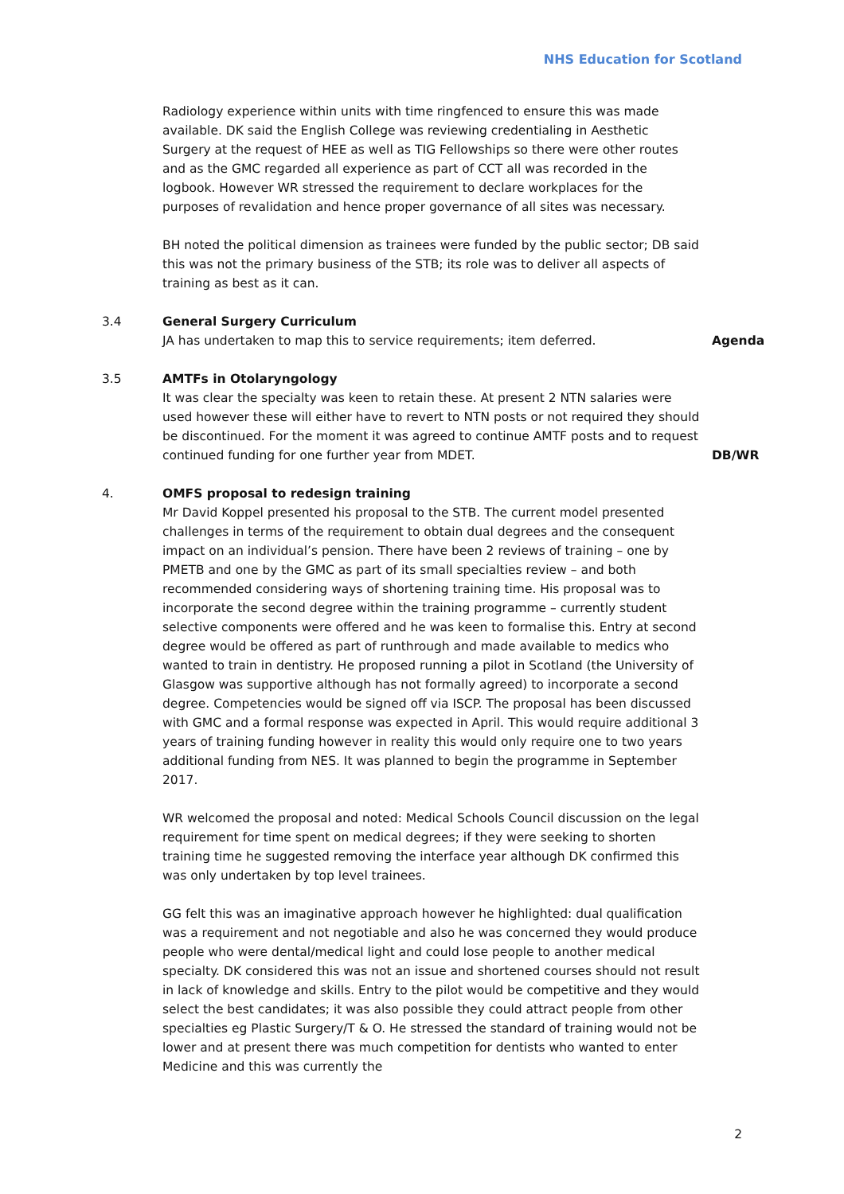NHS Education for Scotland
Radiology experience within units with time ringfenced to ensure this was made available. DK said the English College was reviewing credentialing in Aesthetic Surgery at the request of HEE as well as TIG Fellowships so there were other routes and as the GMC regarded all experience as part of CCT all was recorded in the logbook. However WR stressed the requirement to declare workplaces for the purposes of revalidation and hence proper governance of all sites was necessary.
BH noted the political dimension as trainees were funded by the public sector; DB said this was not the primary business of the STB; its role was to deliver all aspects of training as best as it can.
3.4 General Surgery Curriculum
JA has undertaken to map this to service requirements; item deferred.
Agenda
3.5 AMTFs in Otolaryngology
It was clear the specialty was keen to retain these. At present 2 NTN salaries were used however these will either have to revert to NTN posts or not required they should be discontinued. For the moment it was agreed to continue AMTF posts and to request continued funding for one further year from MDET.
DB/WR
4. OMFS proposal to redesign training
Mr David Koppel presented his proposal to the STB. The current model presented challenges in terms of the requirement to obtain dual degrees and the consequent impact on an individual’s pension. There have been 2 reviews of training – one by PMETB and one by the GMC as part of its small specialties review – and both recommended considering ways of shortening training time. His proposal was to incorporate the second degree within the training programme – currently student selective components were offered and he was keen to formalise this. Entry at second degree would be offered as part of runthrough and made available to medics who wanted to train in dentistry. He proposed running a pilot in Scotland (the University of Glasgow was supportive although has not formally agreed) to incorporate a second degree. Competencies would be signed off via ISCP. The proposal has been discussed with GMC and a formal response was expected in April. This would require additional 3 years of training funding however in reality this would only require one to two years additional funding from NES. It was planned to begin the programme in September 2017.
WR welcomed the proposal and noted: Medical Schools Council discussion on the legal requirement for time spent on medical degrees; if they were seeking to shorten training time he suggested removing the interface year although DK confirmed this was only undertaken by top level trainees.
GG felt this was an imaginative approach however he highlighted: dual qualification was a requirement and not negotiable and also he was concerned they would produce people who were dental/medical light and could lose people to another medical specialty. DK considered this was not an issue and shortened courses should not result in lack of knowledge and skills. Entry to the pilot would be competitive and they would select the best candidates; it was also possible they could attract people from other specialties eg Plastic Surgery/T & O. He stressed the standard of training would not be lower and at present there was much competition for dentists who wanted to enter Medicine and this was currently the
2